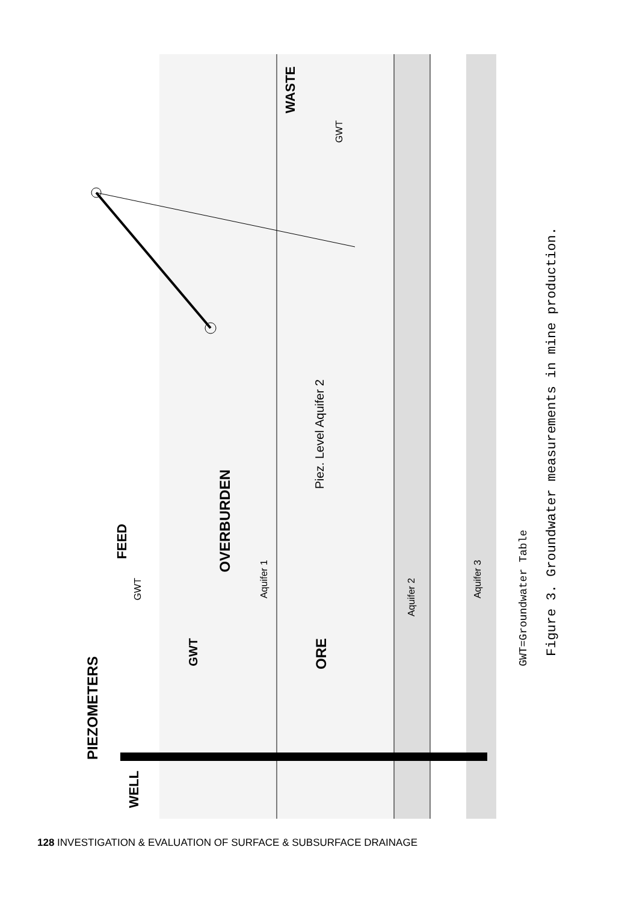PIEZOMETERS
GWT=Groundwater Table
Figure 3. Groundwater measurements in mine production.
WASTE
OVERBURDEN
FEED
WELL
ORE
Piez. Level Aquifer 2
Aquifer 1
Aquifer 2
Aquifer 3
GWT
GWT
GWT
128 INVESTIGATION & EVALUATION OF SURFACE & SUBSURFACE DRAINAGE